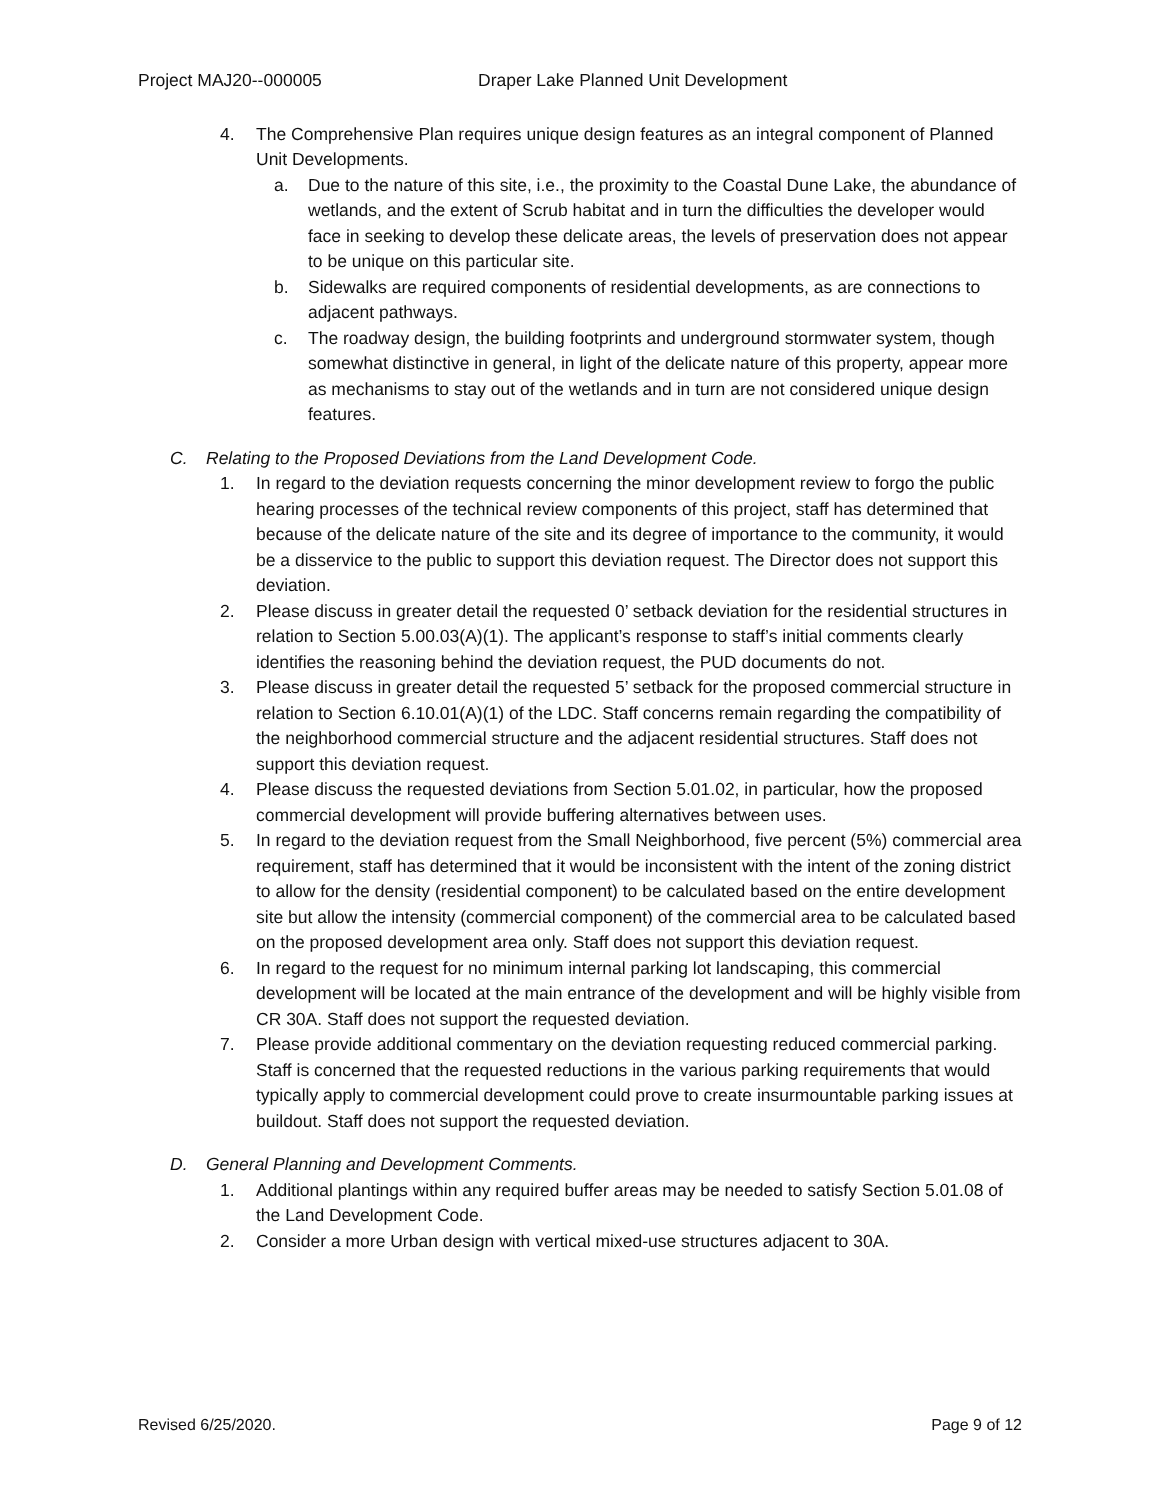Project MAJ20--000005 Draper Lake Planned Unit Development
4. The Comprehensive Plan requires unique design features as an integral component of Planned Unit Developments.
a. Due to the nature of this site, i.e., the proximity to the Coastal Dune Lake, the abundance of wetlands, and the extent of Scrub habitat and in turn the difficulties the developer would face in seeking to develop these delicate areas, the levels of preservation does not appear to be unique on this particular site.
b. Sidewalks are required components of residential developments, as are connections to adjacent pathways.
c. The roadway design, the building footprints and underground stormwater system, though somewhat distinctive in general, in light of the delicate nature of this property, appear more as mechanisms to stay out of the wetlands and in turn are not considered unique design features.
C. Relating to the Proposed Deviations from the Land Development Code.
1. In regard to the deviation requests concerning the minor development review to forgo the public hearing processes of the technical review components of this project, staff has determined that because of the delicate nature of the site and its degree of importance to the community, it would be a disservice to the public to support this deviation request. The Director does not support this deviation.
2. Please discuss in greater detail the requested 0’ setback deviation for the residential structures in relation to Section 5.00.03(A)(1). The applicant’s response to staff’s initial comments clearly identifies the reasoning behind the deviation request, the PUD documents do not.
3. Please discuss in greater detail the requested 5’ setback for the proposed commercial structure in relation to Section 6.10.01(A)(1) of the LDC. Staff concerns remain regarding the compatibility of the neighborhood commercial structure and the adjacent residential structures. Staff does not support this deviation request.
4. Please discuss the requested deviations from Section 5.01.02, in particular, how the proposed commercial development will provide buffering alternatives between uses.
5. In regard to the deviation request from the Small Neighborhood, five percent (5%) commercial area requirement, staff has determined that it would be inconsistent with the intent of the zoning district to allow for the density (residential component) to be calculated based on the entire development site but allow the intensity (commercial component) of the commercial area to be calculated based on the proposed development area only. Staff does not support this deviation request.
6. In regard to the request for no minimum internal parking lot landscaping, this commercial development will be located at the main entrance of the development and will be highly visible from CR 30A. Staff does not support the requested deviation.
7. Please provide additional commentary on the deviation requesting reduced commercial parking. Staff is concerned that the requested reductions in the various parking requirements that would typically apply to commercial development could prove to create insurmountable parking issues at buildout. Staff does not support the requested deviation.
D. General Planning and Development Comments.
1. Additional plantings within any required buffer areas may be needed to satisfy Section 5.01.08 of the Land Development Code.
2. Consider a more Urban design with vertical mixed-use structures adjacent to 30A.
Revised 6/25/2020. Page 9 of 12